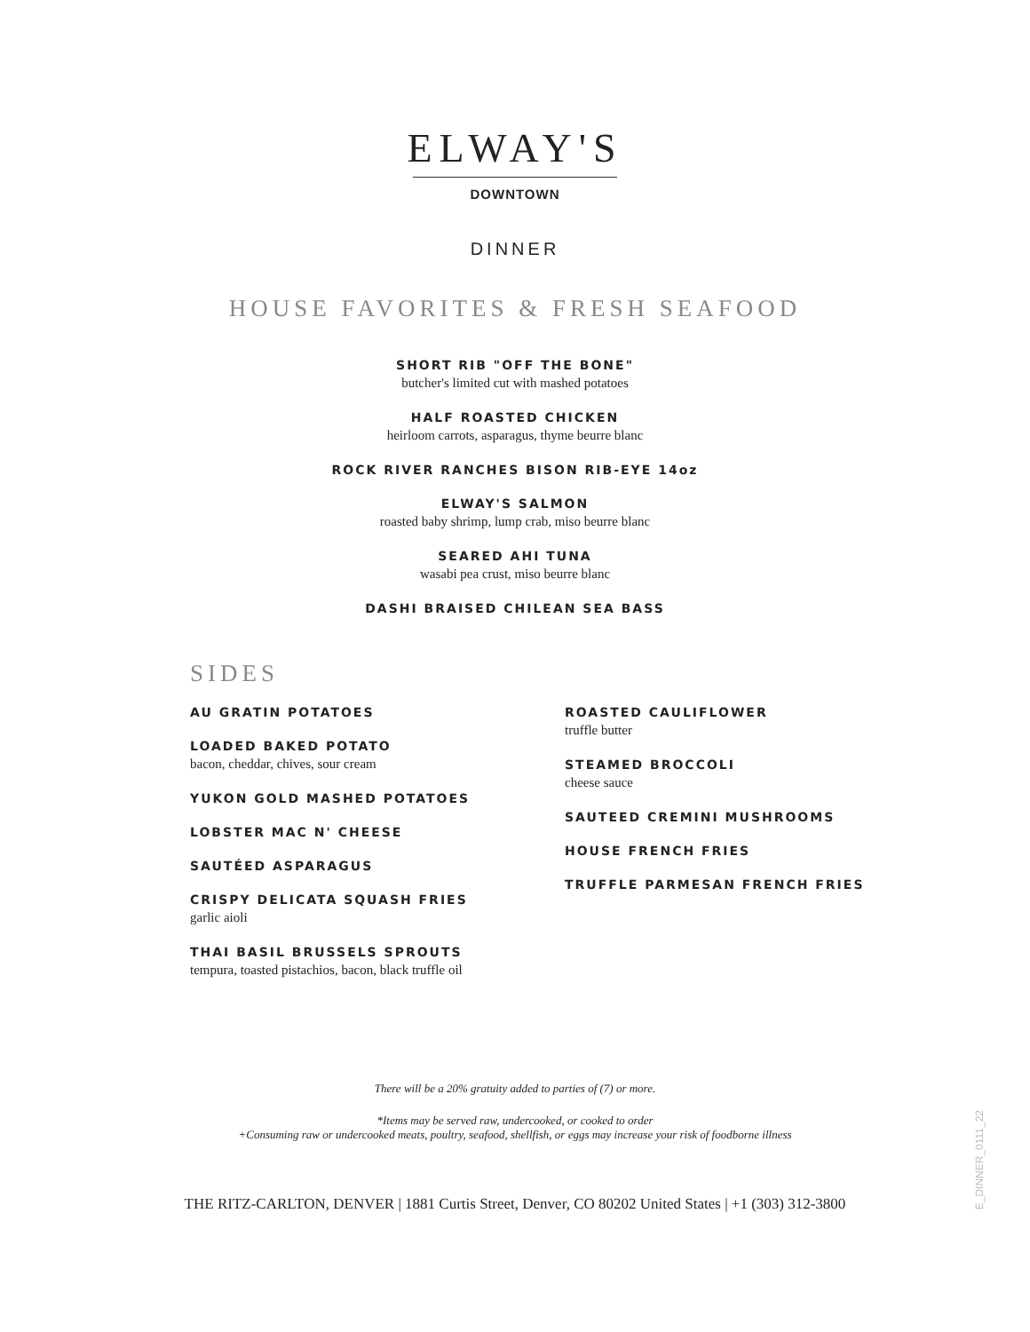ELWAY'S
DOWNTOWN
DINNER
HOUSE FAVORITES & FRESH SEAFOOD
SHORT RIB "OFF THE BONE"
butcher's limited cut with mashed potatoes
HALF ROASTED CHICKEN
heirloom carrots, asparagus, thyme beurre blanc
ROCK RIVER RANCHES BISON RIB-EYE 14oz
ELWAY'S SALMON
roasted baby shrimp, lump crab, miso beurre blanc
SEARED AHI TUNA
wasabi pea crust, miso beurre blanc
DASHI BRAISED CHILEAN SEA BASS
SIDES
AU GRATIN POTATOES
LOADED BAKED POTATO
bacon, cheddar, chives, sour cream
YUKON GOLD MASHED POTATOES
LOBSTER MAC N' CHEESE
SAUTÉED ASPARAGUS
CRISPY DELICATA SQUASH FRIES
garlic aioli
THAI BASIL BRUSSELS SPROUTS
tempura, toasted pistachios, bacon, black truffle oil
ROASTED CAULIFLOWER
truffle butter
STEAMED BROCCOLI
cheese sauce
SAUTEED CREMINI MUSHROOMS
HOUSE FRENCH FRIES
TRUFFLE PARMESAN FRENCH FRIES
There will be a 20% gratuity added to parties of (7) or more.
*Items may be served raw, undercooked, or cooked to order
+Consuming raw or undercooked meats, poultry, seafood, shellfish, or eggs may increase your risk of foodborne illness
THE RITZ-CARLTON, DENVER | 1881 Curtis Street, Denver, CO 80202 United States | +1 (303) 312-3800
E_DINNER_0111_22